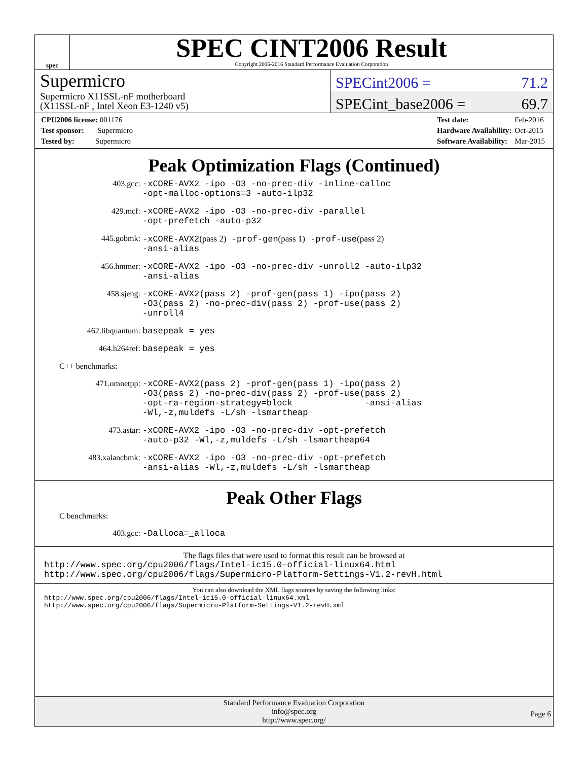spec
SPEC CINT2006 Result
Copyright 2006-2016 Standard Performance Evaluation Corporation
Supermicro
Supermicro X11SSL-nF motherboard
(X11SSL-nF , Intel Xeon E3-1240 v5)
SPECint2006 = 71.2
SPECint_base2006 = 69.7
| CPU2006 license: 001176 |
| Test sponsor: Supermicro |
| Tested by: Supermicro |
| Test date: | Feb-2016 |
| Hardware Availability: | Oct-2015 |
| Software Availability: | Mar-2015 |
Peak Optimization Flags (Continued)
403.gcc: -xCORE-AVX2 -ipo -O3 -no-prec-div -inline-calloc
-opt-malloc-options=3 -auto-ilp32
429.mcf: -xCORE-AVX2 -ipo -O3 -no-prec-div -parallel
-opt-prefetch -auto-p32
445.gobmk: -xCORE-AVX2(pass 2) -prof-gen(pass 1) -prof-use(pass 2)
-ansi-alias
456.hmmer: -xCORE-AVX2 -ipo -O3 -no-prec-div -unroll2 -auto-ilp32
-ansi-alias
458.sjeng: -xCORE-AVX2(pass 2) -prof-gen(pass 1) -ipo(pass 2)
-O3(pass 2) -no-prec-div(pass 2) -prof-use(pass 2)
-unroll4
462.libquantum: basepeak = yes
464.h264ref: basepeak = yes
C++ benchmarks:
471.omnetpp: -xCORE-AVX2(pass 2) -prof-gen(pass 1) -ipo(pass 2)
-O3(pass 2) -no-prec-div(pass 2) -prof-use(pass 2)
-opt-ra-region-strategy=block -ansi-alias
-Wl,-z,muldefs -L/sh -lsmartheap
473.astar: -xCORE-AVX2 -ipo -O3 -no-prec-div -opt-prefetch
-auto-p32 -Wl,-z,muldefs -L/sh -lsmartheap64
483.xalancbmk: -xCORE-AVX2 -ipo -O3 -no-prec-div -opt-prefetch
-ansi-alias -Wl,-z,muldefs -L/sh -lsmartheap
Peak Other Flags
C benchmarks:
403.gcc: -Dalloca=_alloca
The flags files that were used to format this result can be browsed at
http://www.spec.org/cpu2006/flags/Intel-ic15.0-official-linux64.html
http://www.spec.org/cpu2006/flags/Supermicro-Platform-Settings-V1.2-revH.html
You can also download the XML flags sources by saving the following links:
http://www.spec.org/cpu2006/flags/Intel-ic15.0-official-linux64.xml
http://www.spec.org/cpu2006/flags/Supermicro-Platform-Settings-V1.2-revH.xml
Standard Performance Evaluation Corporation
info@spec.org
http://www.spec.org/
Page 6